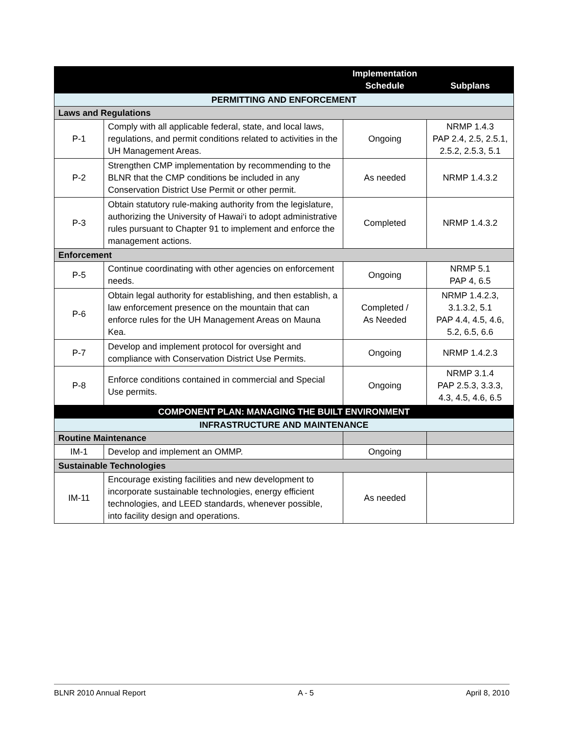| | | Implementation Schedule | Subplans |
| --- | --- | --- | --- |
| PERMITTING AND ENFORCEMENT | | | |
| Laws and Regulations | | | |
| P-1 | Comply with all applicable federal, state, and local laws, regulations, and permit conditions related to activities in the UH Management Areas. | Ongoing | NRMP 1.4.3 PAP 2.4, 2.5, 2.5.1, 2.5.2, 2.5.3, 5.1 |
| P-2 | Strengthen CMP implementation by recommending to the BLNR that the CMP conditions be included in any Conservation District Use Permit or other permit. | As needed | NRMP 1.4.3.2 |
| P-3 | Obtain statutory rule-making authority from the legislature, authorizing the University of Hawai‘i to adopt administrative rules pursuant to Chapter 91 to implement and enforce the management actions. | Completed | NRMP 1.4.3.2 |
| Enforcement | | | |
| P-5 | Continue coordinating with other agencies on enforcement needs. | Ongoing | NRMP 5.1 PAP 4, 6.5 |
| P-6 | Obtain legal authority for establishing, and then establish, a law enforcement presence on the mountain that can enforce rules for the UH Management Areas on Mauna Kea. | Completed / As Needed | NRMP 1.4.2.3, 3.1.3.2, 5.1 PAP 4.4, 4.5, 4.6, 5.2, 6.5, 6.6 |
| P-7 | Develop and implement protocol for oversight and compliance with Conservation District Use Permits. | Ongoing | NRMP 1.4.2.3 |
| P-8 | Enforce conditions contained in commercial and Special Use permits. | Ongoing | NRMP 3.1.4 PAP 2.5.3, 3.3.3, 4.3, 4.5, 4.6, 6.5 |
| COMPONENT PLAN: MANAGING THE BUILT ENVIRONMENT | | | |
| INFRASTRUCTURE AND MAINTENANCE | | | |
| Routine Maintenance | | | |
| IM-1 | Develop and implement an OMMP. | Ongoing | |
| Sustainable Technologies | | | |
| IM-11 | Encourage existing facilities and new development to incorporate sustainable technologies, energy efficient technologies, and LEED standards, whenever possible, into facility design and operations. | As needed | |
BLNR 2010 Annual Report A - 5 April 8, 2010